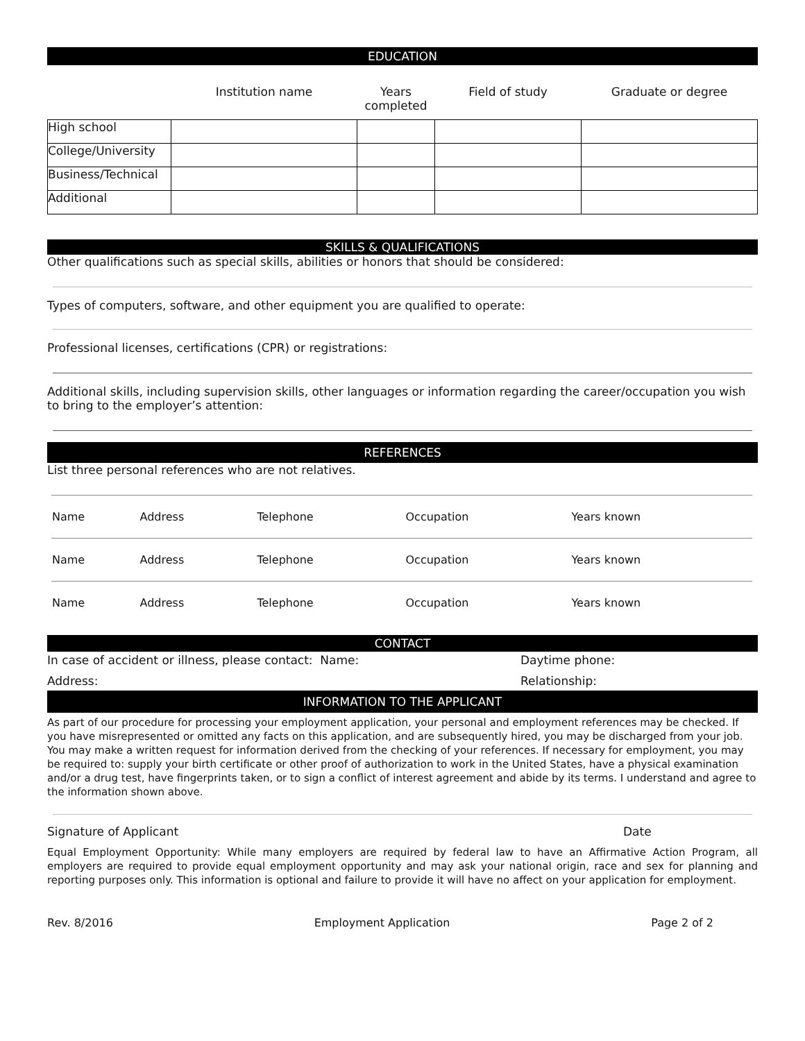EDUCATION
| | Institution name | Years completed | Field of study | Graduate or degree |
| --- | --- | --- | --- | --- |
| High school | | | | |
| College/University | | | | |
| Business/Technical | | | | |
| Additional | | | | |
SKILLS & QUALIFICATIONS
Other qualifications such as special skills, abilities or honors that should be considered:
Types of computers, software, and other equipment you are qualified to operate:
Professional licenses, certifications (CPR) or registrations:
Additional skills, including supervision skills, other languages or information regarding the career/occupation you wish to bring to the employer’s attention:
REFERENCES
List three personal references who are not relatives.
| Name | Address | Telephone | Occupation | Years known |
| Name | Address | Telephone | Occupation | Years known |
| Name | Address | Telephone | Occupation | Years known |
CONTACT
In case of accident or illness, please contact: Name: Daytime phone:
Address: Relationship:
INFORMATION TO THE APPLICANT
As part of our procedure for processing your employment application, your personal and employment references may be checked. If you have misrepresented or omitted any facts on this application, and are subsequently hired, you may be discharged from your job. You may make a written request for information derived from the checking of your references. If necessary for employment, you may be required to: supply your birth certificate or other proof of authorization to work in the United States, have a physical examination and/or a drug test, have fingerprints taken, or to sign a conflict of interest agreement and abide by its terms. I understand and agree to the information shown above.
Signature of Applicant Date
Equal Employment Opportunity: While many employers are required by federal law to have an Affirmative Action Program, all employers are required to provide equal employment opportunity and may ask your national origin, race and sex for planning and reporting purposes only. This information is optional and failure to provide it will have no affect on your application for employment.
Rev. 8/2016 Employment Application Page 2 of 2